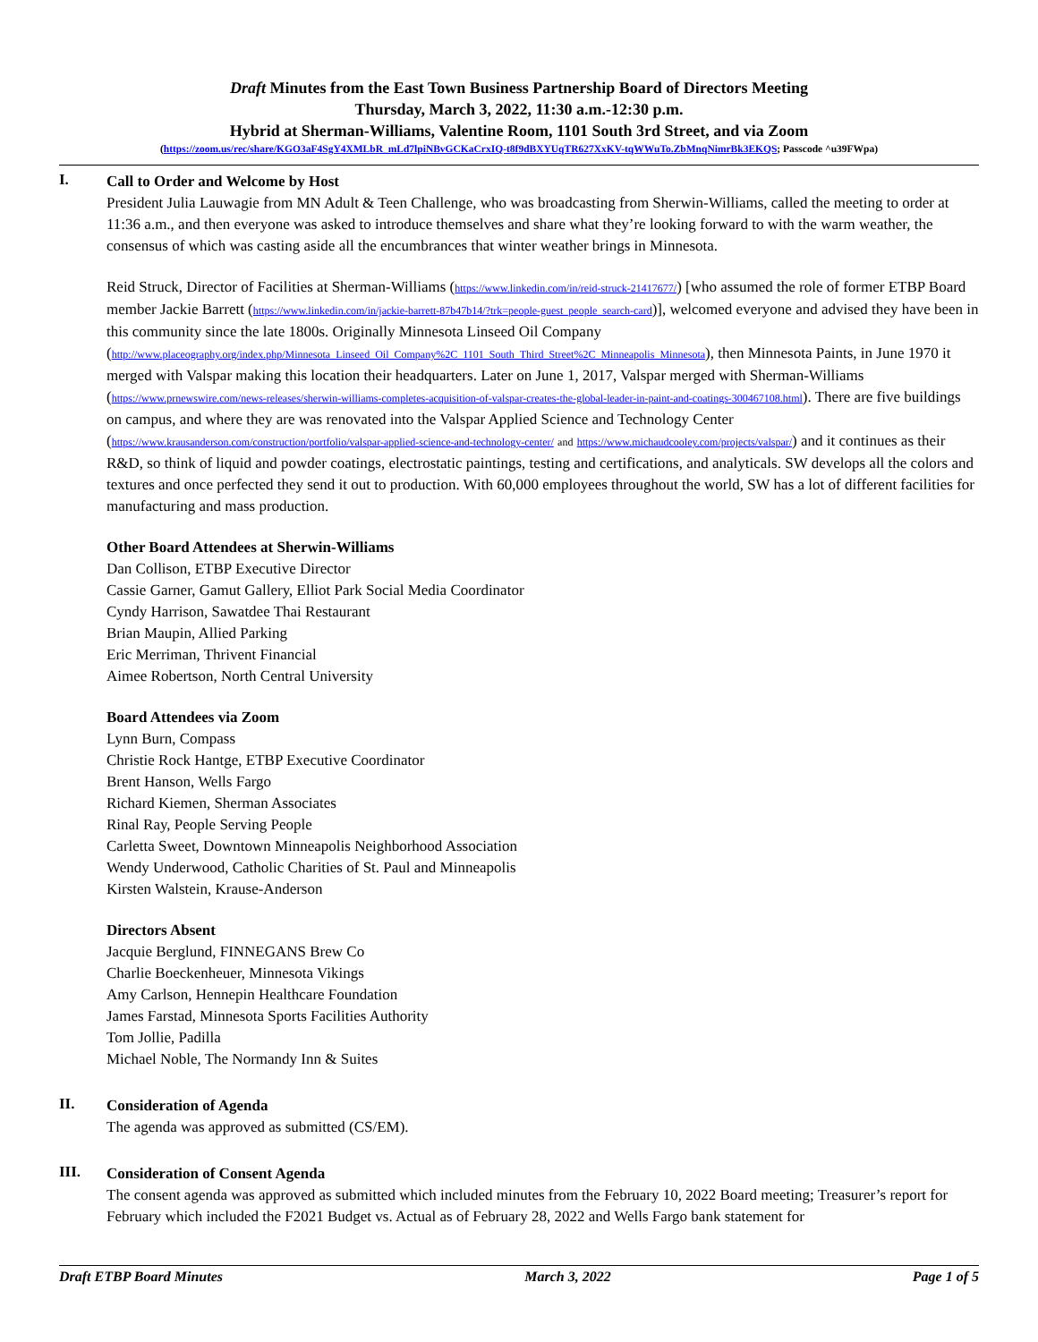Draft Minutes from the East Town Business Partnership Board of Directors Meeting
Thursday, March 3, 2022, 11:30 a.m.-12:30 p.m.
Hybrid at Sherman-Williams, Valentine Room, 1101 South 3rd Street, and via Zoom
(https://zoom.us/rec/share/KGO3aF4SgY4XMLbR_mLd7lpiNBvGCKaCrxIQ-t8f9dBXYUqTR627XxKV-tqWWuTo.ZbMnqNimrBk3EKQS; Passcode ^u39FWpa)
I.
Call to Order and Welcome by Host
President Julia Lauwagie from MN Adult & Teen Challenge, who was broadcasting from Sherwin-Williams, called the meeting to order at 11:36 a.m., and then everyone was asked to introduce themselves and share what they’re looking forward to with the warm weather, the consensus of which was casting aside all the encumbrances that winter weather brings in Minnesota.
Reid Struck, Director of Facilities at Sherman-Williams (https://www.linkedin.com/in/reid-struck-21417677/) [who assumed the role of former ETBP Board member Jackie Barrett (https://www.linkedin.com/in/jackie-barrett-87b47b14/?trk=people-guest_people_search-card)], welcomed everyone and advised they have been in this community since the late 1800s. Originally Minnesota Linseed Oil Company (http://www.placeography.org/index.php/Minnesota_Linseed_Oil_Company%2C_1101_South_Third_Street%2C_Minneapolis_Minnesota), then Minnesota Paints, in June 1970 it merged with Valspar making this location their headquarters. Later on June 1, 2017, Valspar merged with Sherman-Williams (https://www.prnewswire.com/news-releases/sherwin-williams-completes-acquisition-of-valspar-creates-the-global-leader-in-paint-and-coatings-300467108.html). There are five buildings on campus, and where they are was renovated into the Valspar Applied Science and Technology Center (https://www.krausanderson.com/construction/portfolio/valspar-applied-science-and-technology-center/ and https://www.michaudcooley.com/projects/valspar/) and it continues as their R&D, so think of liquid and powder coatings, electrostatic paintings, testing and certifications, and analyticals. SW develops all the colors and textures and once perfected they send it out to production. With 60,000 employees throughout the world, SW has a lot of different facilities for manufacturing and mass production.
Other Board Attendees at Sherwin-Williams
Dan Collison, ETBP Executive Director
Cassie Garner, Gamut Gallery, Elliot Park Social Media Coordinator
Cyndy Harrison, Sawatdee Thai Restaurant
Brian Maupin, Allied Parking
Eric Merriman, Thrivent Financial
Aimee Robertson, North Central University
Board Attendees via Zoom
Lynn Burn, Compass
Christie Rock Hantge, ETBP Executive Coordinator
Brent Hanson, Wells Fargo
Richard Kiemen, Sherman Associates
Rinal Ray, People Serving People
Carletta Sweet, Downtown Minneapolis Neighborhood Association
Wendy Underwood, Catholic Charities of St. Paul and Minneapolis
Kirsten Walstein, Krause-Anderson
Directors Absent
Jacquie Berglund, FINNEGANS Brew Co
Charlie Boeckenheuer, Minnesota Vikings
Amy Carlson, Hennepin Healthcare Foundation
James Farstad, Minnesota Sports Facilities Authority
Tom Jollie, Padilla
Michael Noble, The Normandy Inn & Suites
II.
Consideration of Agenda
The agenda was approved as submitted (CS/EM).
III.
Consideration of Consent Agenda
The consent agenda was approved as submitted which included minutes from the February 10, 2022 Board meeting; Treasurer’s report for February which included the F2021 Budget vs. Actual as of February 28, 2022 and Wells Fargo bank statement for
Draft ETBP Board Minutes March 3, 2022 Page 1 of 5